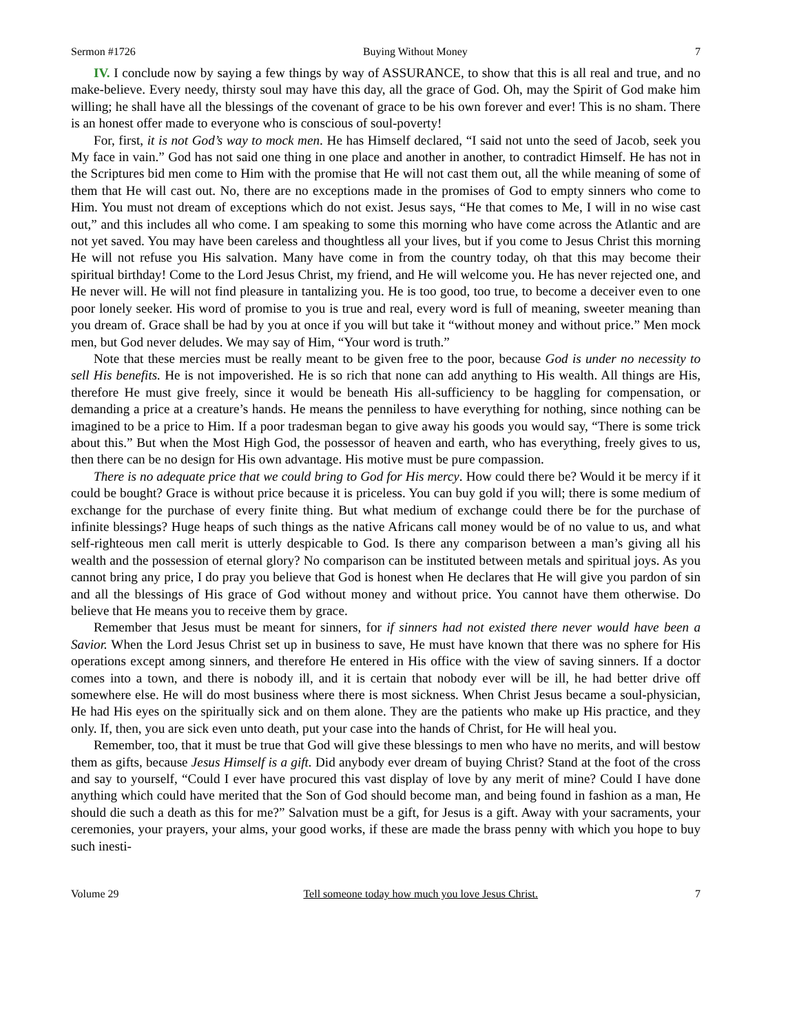Sermon #1726 Buying Without Money 7
IV. I conclude now by saying a few things by way of ASSURANCE, to show that this is all real and true, and no make-believe. Every needy, thirsty soul may have this day, all the grace of God. Oh, may the Spirit of God make him willing; he shall have all the blessings of the covenant of grace to be his own forever and ever! This is no sham. There is an honest offer made to everyone who is conscious of soul-poverty!
For, first, it is not God’s way to mock men. He has Himself declared, “I said not unto the seed of Jacob, seek you My face in vain.” God has not said one thing in one place and another in another, to contradict Himself. He has not in the Scriptures bid men come to Him with the promise that He will not cast them out, all the while meaning of some of them that He will cast out. No, there are no exceptions made in the promises of God to empty sinners who come to Him. You must not dream of exceptions which do not exist. Jesus says, “He that comes to Me, I will in no wise cast out,” and this includes all who come. I am speaking to some this morning who have come across the Atlantic and are not yet saved. You may have been careless and thoughtless all your lives, but if you come to Jesus Christ this morning He will not refuse you His salvation. Many have come in from the country today, oh that this may become their spiritual birthday! Come to the Lord Jesus Christ, my friend, and He will welcome you. He has never rejected one, and He never will. He will not find pleasure in tantalizing you. He is too good, too true, to become a deceiver even to one poor lonely seeker. His word of promise to you is true and real, every word is full of meaning, sweeter meaning than you dream of. Grace shall be had by you at once if you will but take it “without money and without price.” Men mock men, but God never deludes. We may say of Him, “Your word is truth.”
Note that these mercies must be really meant to be given free to the poor, because God is under no necessity to sell His benefits. He is not impoverished. He is so rich that none can add anything to His wealth. All things are His, therefore He must give freely, since it would be beneath His all-sufficiency to be haggling for compensation, or demanding a price at a creature’s hands. He means the penniless to have everything for nothing, since nothing can be imagined to be a price to Him. If a poor tradesman began to give away his goods you would say, “There is some trick about this.” But when the Most High God, the possessor of heaven and earth, who has everything, freely gives to us, then there can be no design for His own advantage. His motive must be pure compassion.
There is no adequate price that we could bring to God for His mercy. How could there be? Would it be mercy if it could be bought? Grace is without price because it is priceless. You can buy gold if you will; there is some medium of exchange for the purchase of every finite thing. But what medium of exchange could there be for the purchase of infinite blessings? Huge heaps of such things as the native Africans call money would be of no value to us, and what self-righteous men call merit is utterly despicable to God. Is there any comparison between a man’s giving all his wealth and the possession of eternal glory? No comparison can be instituted between metals and spiritual joys. As you cannot bring any price, I do pray you believe that God is honest when He declares that He will give you pardon of sin and all the blessings of His grace of God without money and without price. You cannot have them otherwise. Do believe that He means you to receive them by grace.
Remember that Jesus must be meant for sinners, for if sinners had not existed there never would have been a Savior. When the Lord Jesus Christ set up in business to save, He must have known that there was no sphere for His operations except among sinners, and therefore He entered in His office with the view of saving sinners. If a doctor comes into a town, and there is nobody ill, and it is certain that nobody ever will be ill, he had better drive off somewhere else. He will do most business where there is most sickness. When Christ Jesus became a soul-physician, He had His eyes on the spiritually sick and on them alone. They are the patients who make up His practice, and they only. If, then, you are sick even unto death, put your case into the hands of Christ, for He will heal you.
Remember, too, that it must be true that God will give these blessings to men who have no merits, and will bestow them as gifts, because Jesus Himself is a gift. Did anybody ever dream of buying Christ? Stand at the foot of the cross and say to yourself, “Could I ever have procured this vast display of love by any merit of mine? Could I have done anything which could have merited that the Son of God should become man, and being found in fashion as a man, He should die such a death as this for me?” Salvation must be a gift, for Jesus is a gift. Away with your sacraments, your ceremonies, your prayers, your alms, your good works, if these are made the brass penny with which you hope to buy such inesti-
Volume 29 Tell someone today how much you love Jesus Christ. 7